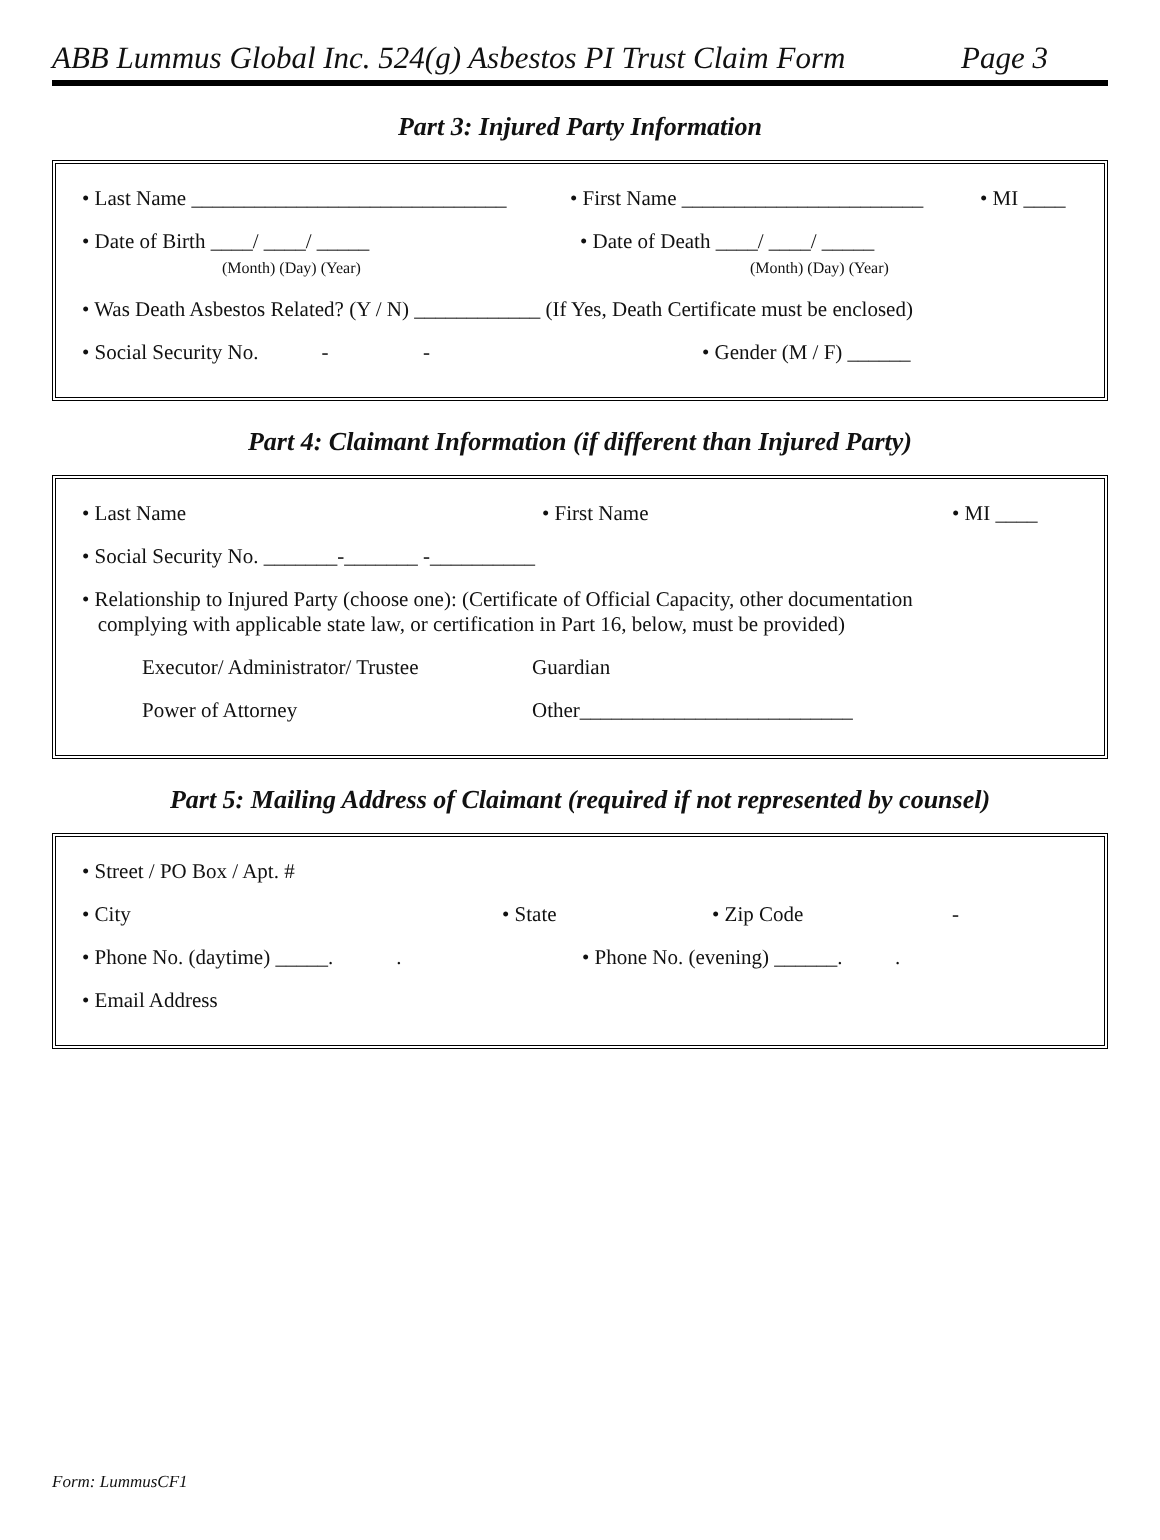ABB Lummus Global Inc. 524(g) Asbestos PI Trust Claim Form Page 3
Part 3: Injured Party Information
• Last Name ______________________________
• First Name _______________________
• MI ____
• Date of Birth ____/ ____/ _____
(Month) (Day) (Year)
• Date of Death ____/ ____/ _____
(Month) (Day) (Year)
• Was Death Asbestos Related? (Y / N) ____________ (If Yes, Death Certificate must be enclosed)
• Social Security No. - -
• Gender (M / F) ______
Part 4: Claimant Information (if different than Injured Party)
• Last Name • First Name • MI ____
• Social Security No. _______-_______ -__________
• Relationship to Injured Party (choose one): (Certificate of Official Capacity, other documentation
complying with applicable state law, or certification in Part 16, below, must be provided)
Executor/ Administrator/ Trustee
Guardian
Power of Attorney Other__________________________
Part 5: Mailing Address of Claimant (required if not represented by counsel)
• Street / PO Box / Apt. #
• City • State • Zip Code -
• Phone No. (daytime) _____. .
• Phone No. (evening) ______. .
• Email Address
Form: LummusCF1